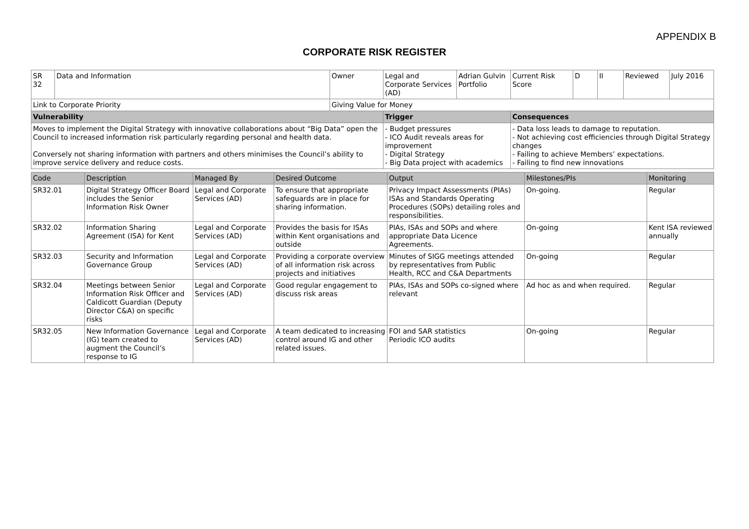APPENDIX B
CORPORATE RISK REGISTER
| SR 32 | Data and Information | | Owner | Legal and Corporate Services (AD) | Adrian Gulvin Portfolio | Current Risk Score | D | II | Reviewed | July 2016 |
| Link to Corporate Priority | | Giving Value for Money | | | | | | | | |
| Vulnerability | | | | Trigger | | Consequences | | | | |
| Moves to implement the Digital Strategy with innovative collaborations about “Big Data” open the Council to increased information risk particularly regarding personal and health data. Conversely not sharing information with partners and others minimises the Council’s ability to improve service delivery and reduce costs. | | | | - Budget pressures - ICO Audit reveals areas for improvement - Digital Strategy - Big Data project with academics | | - Data loss leads to damage to reputation. - Not achieving cost efficiencies through Digital Strategy changes - Failing to achieve Members’ expectations. - Failing to find new innovations | | | | |
| Code | Description | Managed By | Desired Outcome | Output | Milestones/PIs | Monitoring |
| --- | --- | --- | --- | --- | --- | --- |
| SR32.01 | Digital Strategy Officer Board includes the Senior Information Risk Owner | Legal and Corporate Services (AD) | To ensure that appropriate safeguards are in place for sharing information. | Privacy Impact Assessments (PIAs) ISAs and Standards Operating Procedures (SOPs) detailing roles and responsibilities. | On-going. | Regular |
| SR32.02 | Information Sharing Agreement (ISA) for Kent | Legal and Corporate Services (AD) | Provides the basis for ISAs within Kent organisations and outside | PIAs, ISAs and SOPs and where appropriate Data Licence Agreements. | On-going | Kent ISA reviewed annually |
| SR32.03 | Security and Information Governance Group | Legal and Corporate Services (AD) | Providing a corporate overview of all information risk across projects and initiatives | Minutes of SIGG meetings attended by representatives from Public Health, RCC and C&A Departments | On-going | Regular |
| SR32.04 | Meetings between Senior Information Risk Officer and Caldicott Guardian (Deputy Director C&A) on specific risks | Legal and Corporate Services (AD) | Good regular engagement to discuss risk areas | PIAs, ISAs and SOPs co-signed where relevant | Ad hoc as and when required. | Regular |
| SR32.05 | New Information Governance (IG) team created to augment the Council’s response to IG | Legal and Corporate Services (AD) | A team dedicated to increasing control around IG and other related issues. | FOI and SAR statistics Periodic ICO audits | On-going | Regular |